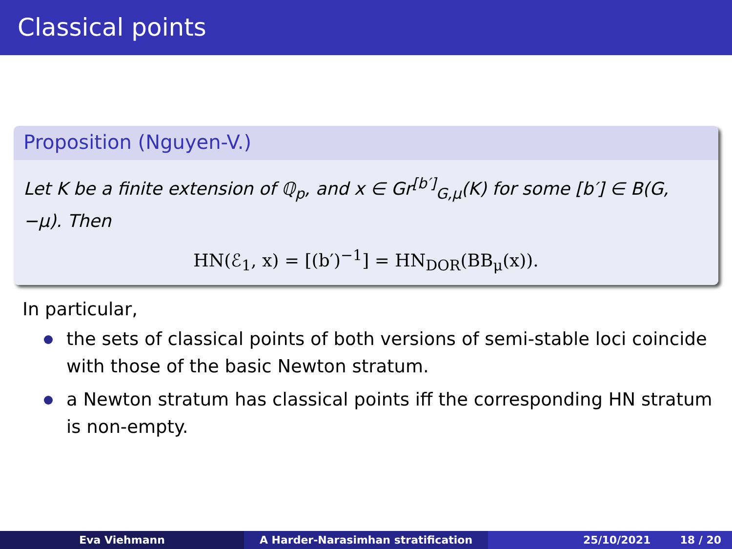Classical points
Proposition (Nguyen-V.)
Let K be a finite extension of ℚ<sub>p</sub>, and x ∈ Gr<sup>[b′]</sup><sub>G,μ</sub>(K) for some [b′] ∈ B(G, −μ). Then
HN(ℰ<sub>1</sub>, x) = [(b′)<sup>−1</sup>] = HN<sub>DOR</sub>(BB<sub>μ</sub>(x)).
In particular,
the sets of classical points of both versions of semi-stable loci coincide with those of the basic Newton stratum.
a Newton stratum has classical points iff the corresponding HN stratum is non-empty.
Eva Viehmann A Harder-Narasimhan stratification 25/10/2021 18 / 20